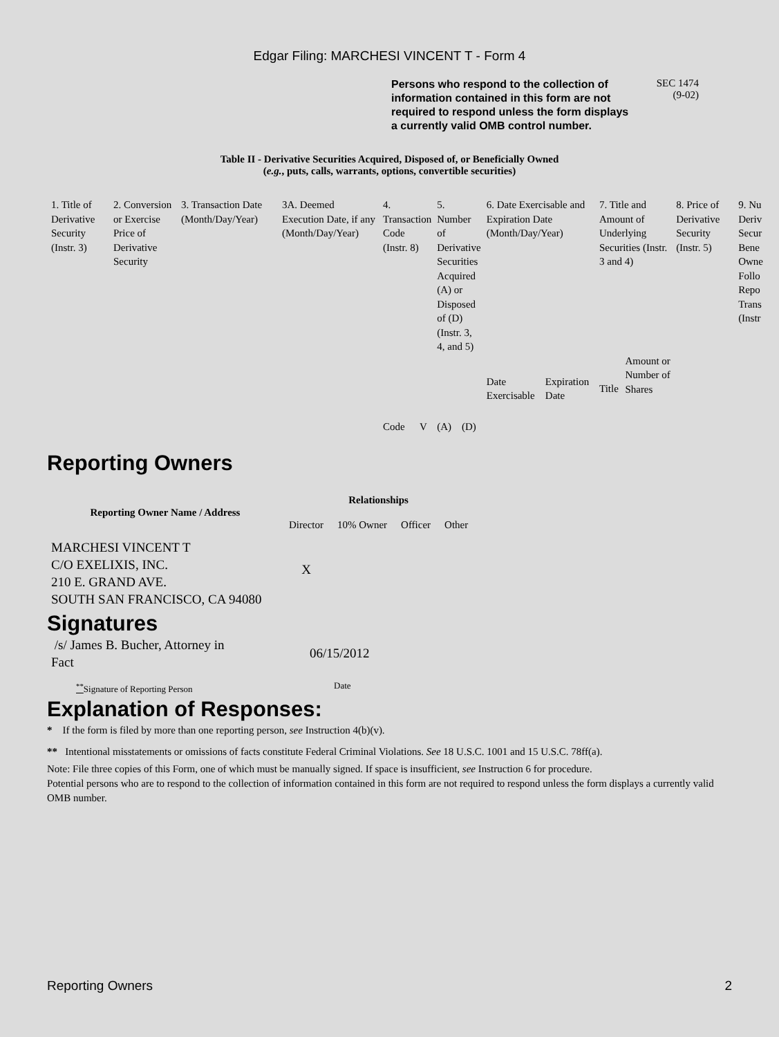Edgar Filing: MARCHESI VINCENT T - Form 4
Persons who respond to the collection of information contained in this form are not required to respond unless the form displays a currently valid OMB control number.
SEC 1474
(9-02)
Table II - Derivative Securities Acquired, Disposed of, or Beneficially Owned
(e.g., puts, calls, warrants, options, convertible securities)
| 1. Title of Derivative Security (Instr. 3) | 2. Conversion or Exercise Price of Derivative Security | 3. Transaction Date (Month/Day/Year) | 3A. Deemed Execution Date, if any (Month/Day/Year) | 4. Transaction Code (Instr. 8) | | 5. Number of Derivative Securities Acquired (A) or Disposed of (D) (Instr. 3, 4, and 5) | | 6. Date Exercisable and Expiration Date (Month/Day/Year) | | 7. Title and Amount of Underlying Securities (Instr. 3 and 4) | | 8. Price of Derivative Security (Instr. 5) | 9. Nu Deriv Secur Bene Owne Follo Repo Trans (Instr |
| --- | --- | --- | --- | --- | --- | --- | --- | --- | --- | --- | --- | --- | --- |
| | | | | Code | V | (A) | (D) | Date Exercisable | Expiration Date | Title | Amount or Number of Shares | | |
Reporting Owners
| Reporting Owner Name / Address | Relationships | | | |
| --- | --- | --- | --- | --- |
| | Director | 10% Owner | Officer | Other |
| MARCHESI VINCENT T C/O EXELIXIS, INC. 210 E. GRAND AVE. SOUTH SAN FRANCISCO, CA 94080 | X | | | |
Signatures
| /s/ James B. Bucher, Attorney in Fact | 06/15/2012 |
| <sup>**</sup> Signature of Reporting Person | Date |
Explanation of Responses:
* If the form is filed by more than one reporting person, see Instruction 4(b)(v).
** Intentional misstatements or omissions of facts constitute Federal Criminal Violations. See 18 U.S.C. 1001 and 15 U.S.C. 78ff(a).
Note: File three copies of this Form, one of which must be manually signed. If space is insufficient, see Instruction 6 for procedure.
Potential persons who are to respond to the collection of information contained in this form are not required to respond unless the form displays a currently valid OMB number.
Reporting Owners 2